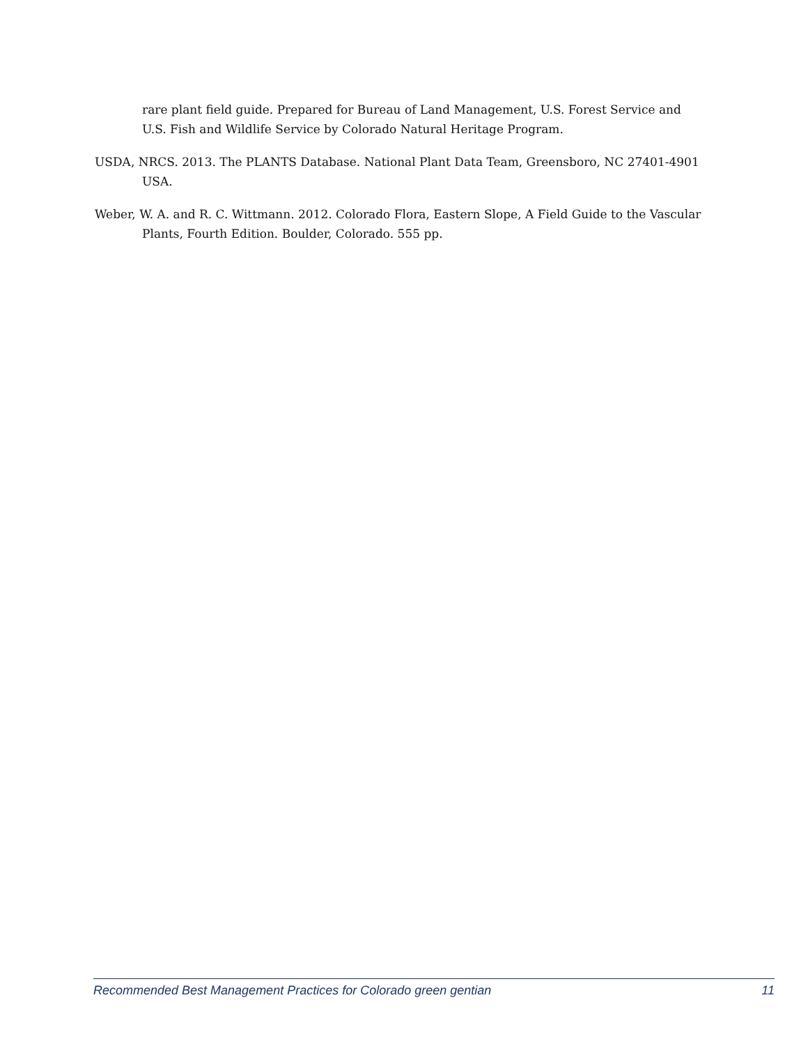rare plant field guide. Prepared for Bureau of Land Management, U.S. Forest Service and U.S. Fish and Wildlife Service by Colorado Natural Heritage Program.
USDA, NRCS. 2013. The PLANTS Database. National Plant Data Team, Greensboro, NC 27401-4901 USA.
Weber, W. A. and R. C. Wittmann. 2012. Colorado Flora, Eastern Slope, A Field Guide to the Vascular Plants, Fourth Edition. Boulder, Colorado. 555 pp.
Recommended Best Management Practices for Colorado green gentian 11